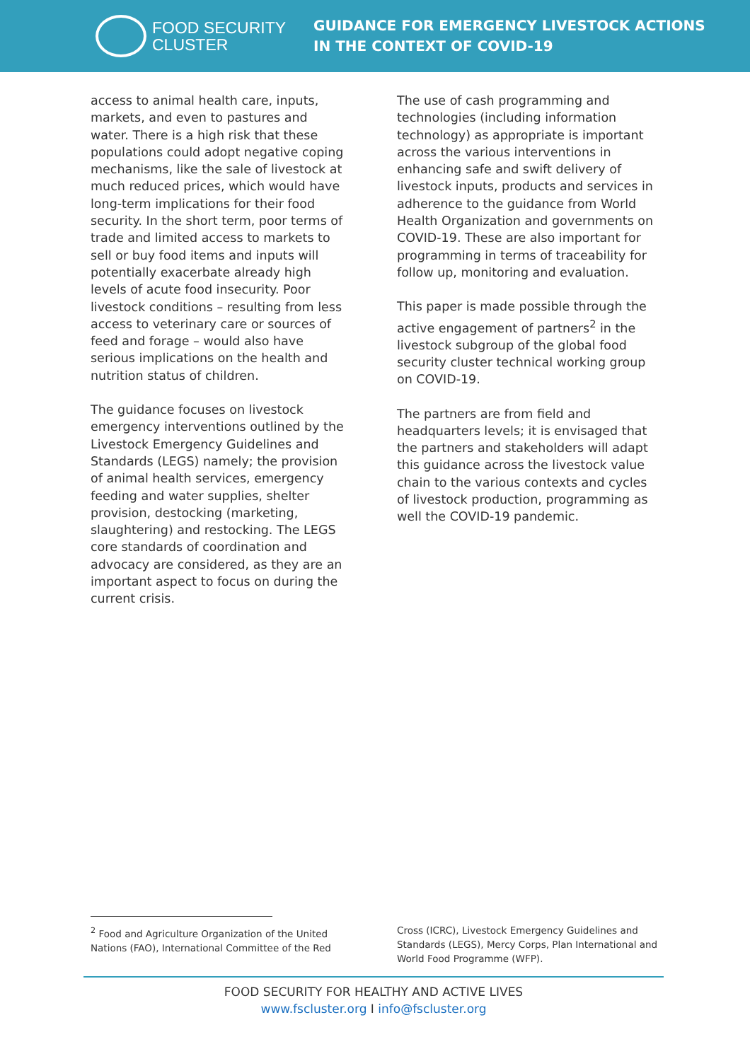FOOD SECURITY
CLUSTER
GUIDANCE FOR EMERGENCY LIVESTOCK ACTIONS
IN THE CONTEXT OF COVID-19
access to animal health care, inputs, markets, and even to pastures and water. There is a high risk that these populations could adopt negative coping mechanisms, like the sale of livestock at much reduced prices, which would have long-term implications for their food security. In the short term, poor terms of trade and limited access to markets to sell or buy food items and inputs will potentially exacerbate already high levels of acute food insecurity. Poor livestock conditions – resulting from less access to veterinary care or sources of feed and forage – would also have serious implications on the health and nutrition status of children.
The guidance focuses on livestock emergency interventions outlined by the Livestock Emergency Guidelines and Standards (LEGS) namely; the provision of animal health services, emergency feeding and water supplies, shelter provision, destocking (marketing, slaughtering) and restocking. The LEGS core standards of coordination and advocacy are considered, as they are an important aspect to focus on during the current crisis.
The use of cash programming and technologies (including information technology) as appropriate is important across the various interventions in enhancing safe and swift delivery of livestock inputs, products and services in adherence to the guidance from World Health Organization and governments on COVID-19. These are also important for programming in terms of traceability for follow up, monitoring and evaluation.
This paper is made possible through the active engagement of partners<sup>2</sup> in the livestock subgroup of the global food security cluster technical working group on COVID-19.
The partners are from field and headquarters levels; it is envisaged that the partners and stakeholders will adapt this guidance across the livestock value chain to the various contexts and cycles of livestock production, programming as well the COVID-19 pandemic.
<sup>2</sup> Food and Agriculture Organization of the United Nations (FAO), International Committee of the Red
Cross (ICRC), Livestock Emergency Guidelines and Standards (LEGS), Mercy Corps, Plan International and World Food Programme (WFP).
FOOD SECURITY FOR HEALTHY AND ACTIVE LIVES
www.fscluster.org I info@fscluster.org